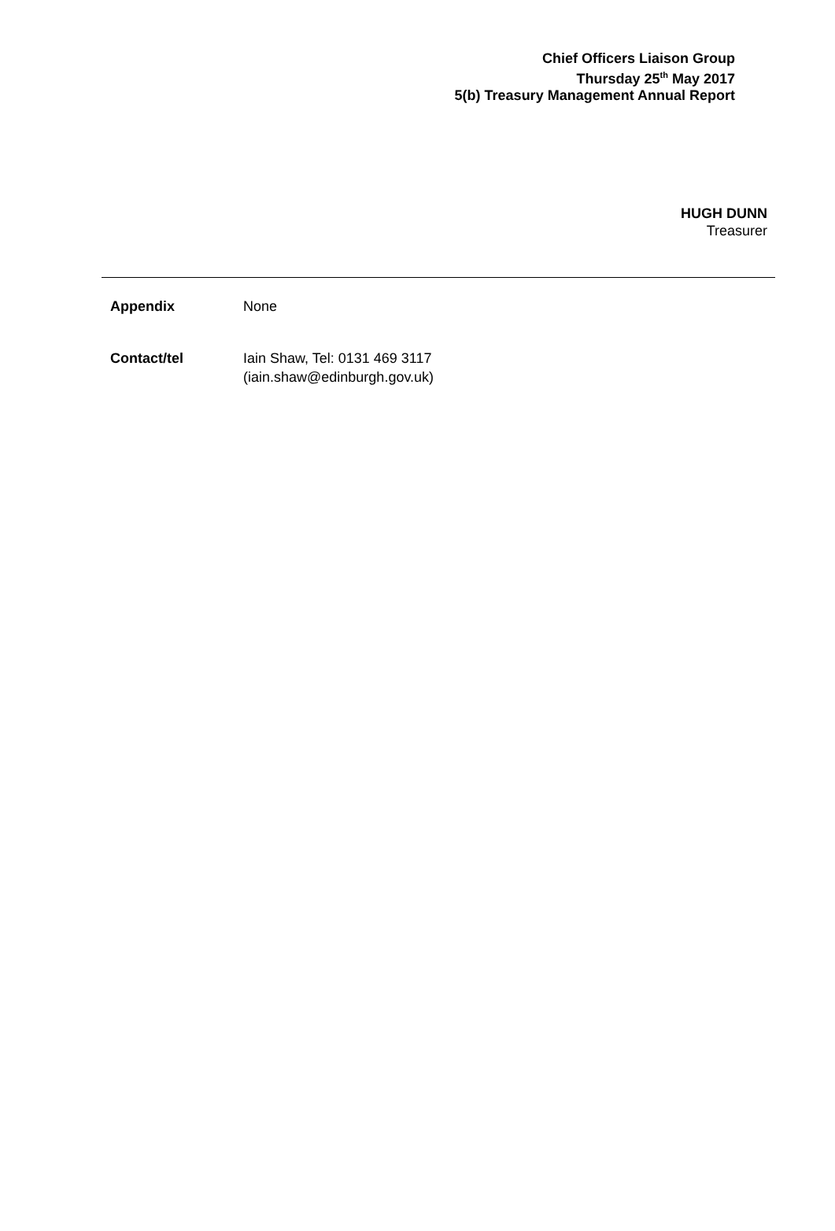Chief Officers Liaison Group
Thursday 25<sup>th</sup> May 2017
5(b) Treasury Management Annual Report
HUGH DUNN
Treasurer
Appendix None
Contact/tel Iain Shaw, Tel: 0131 469 3117
(iain.shaw@edinburgh.gov.uk)